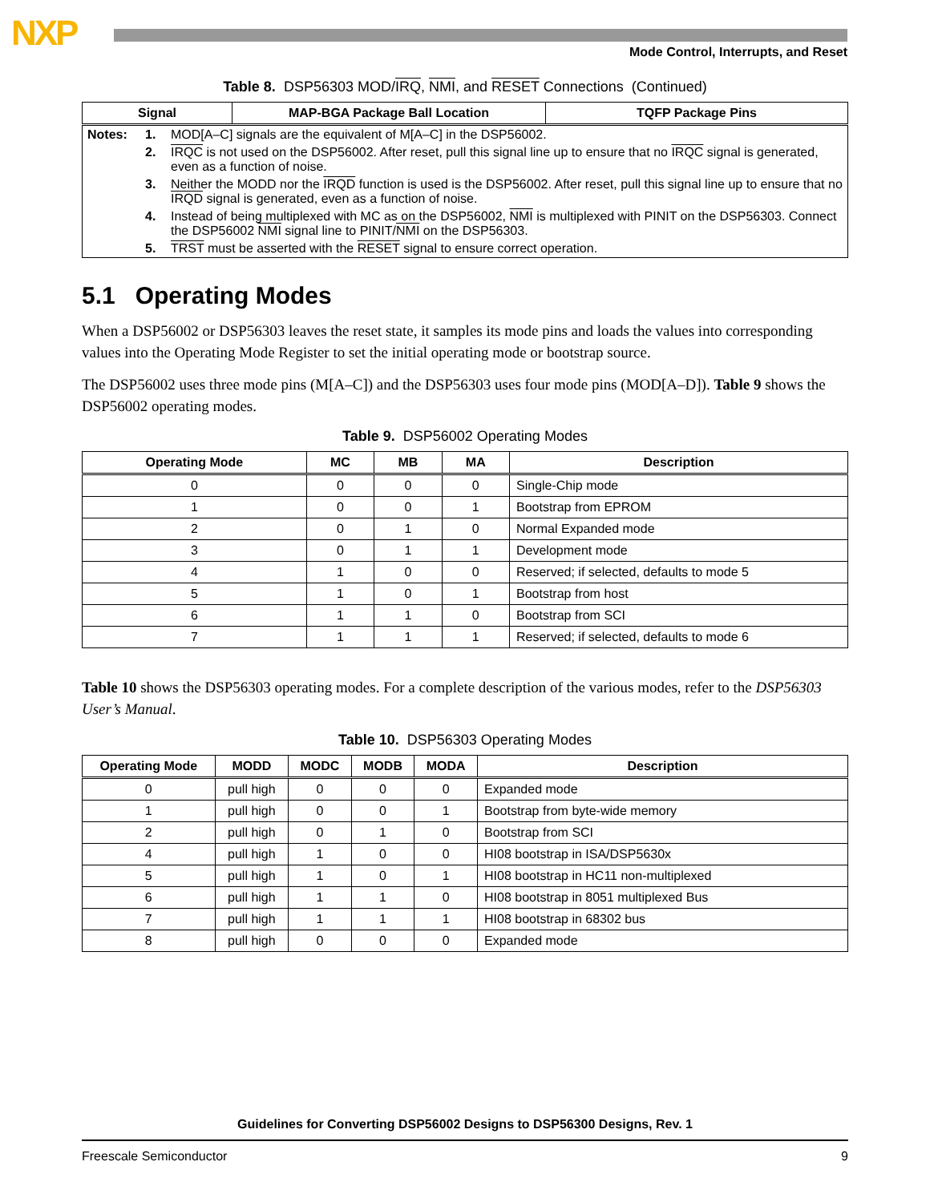NXP
Mode Control, Interrupts, and Reset
Table 8. DSP56303 MOD/IRQ, NMI, and RESET Connections (Continued)
| Signal | MAP-BGA Package Ball Location | TQFP Package Pins |
| --- | --- | --- |
| / Notes: / 1. / MOD[A–C] signals are the equivalent of M[A–C] in the DSP56002. / / / 2. / IRQC is not used on the DSP56002. After reset, pull this signal line up to ensure that no IRQC signal is generated, even as a function of noise. / / / 3. / Neither the MODD nor the IRQD function is used is the DSP56002. After reset, pull this signal line up to ensure that no IRQD signal is generated, even as a function of noise. / / / 4. / Instead of being multiplexed with MC as on the DSP56002, NMI is multiplexed with PINIT on the DSP56303. Connect the DSP56002 NMI signal line to PINIT/ NMI on the DSP56303. / / / 5. / TRST must be asserted with the RESET signal to ensure correct operation. / | | |
5.1 Operating Modes
When a DSP56002 or DSP56303 leaves the reset state, it samples its mode pins and loads the values into corresponding values into the Operating Mode Register to set the initial operating mode or bootstrap source.
The DSP56002 uses three mode pins (M[A–C]) and the DSP56303 uses four mode pins (MOD[A–D]). Table 9 shows the DSP56002 operating modes.
Table 9. DSP56002 Operating Modes
| Operating Mode | MC | MB | MA | Description |
| --- | --- | --- | --- | --- |
| 0 | 0 | 0 | 0 | Single-Chip mode |
| 1 | 0 | 0 | 1 | Bootstrap from EPROM |
| 2 | 0 | 1 | 0 | Normal Expanded mode |
| 3 | 0 | 1 | 1 | Development mode |
| 4 | 1 | 0 | 0 | Reserved; if selected, defaults to mode 5 |
| 5 | 1 | 0 | 1 | Bootstrap from host |
| 6 | 1 | 1 | 0 | Bootstrap from SCI |
| 7 | 1 | 1 | 1 | Reserved; if selected, defaults to mode 6 |
Table 10 shows the DSP56303 operating modes. For a complete description of the various modes, refer to the DSP56303 User’s Manual.
Table 10. DSP56303 Operating Modes
| Operating Mode | MODD | MODC | MODB | MODA | Description |
| --- | --- | --- | --- | --- | --- |
| 0 | pull high | 0 | 0 | 0 | Expanded mode |
| 1 | pull high | 0 | 0 | 1 | Bootstrap from byte-wide memory |
| 2 | pull high | 0 | 1 | 0 | Bootstrap from SCI |
| 4 | pull high | 1 | 0 | 0 | HI08 bootstrap in ISA/DSP5630x |
| 5 | pull high | 1 | 0 | 1 | HI08 bootstrap in HC11 non-multiplexed |
| 6 | pull high | 1 | 1 | 0 | HI08 bootstrap in 8051 multiplexed Bus |
| 7 | pull high | 1 | 1 | 1 | HI08 bootstrap in 68302 bus |
| 8 | pull high | 0 | 0 | 0 | Expanded mode |
Guidelines for Converting DSP56002 Designs to DSP56300 Designs, Rev. 1
Freescale Semiconductor 9